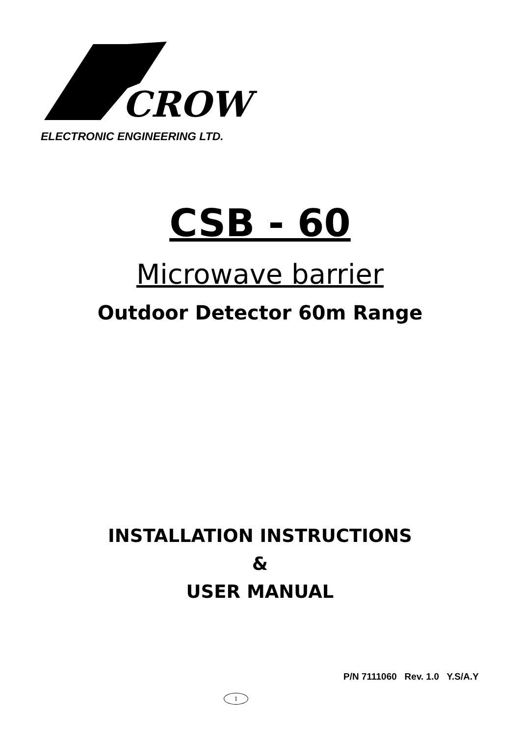CROW
ELECTRONIC ENGINEERING LTD.
CSB - 60
Microwave barrier
Outdoor Detector 60m Range
INSTALLATION INSTRUCTIONS
&
USER MANUAL
P/N 7111060 Rev. 1.0 Y.S/A.Y
1